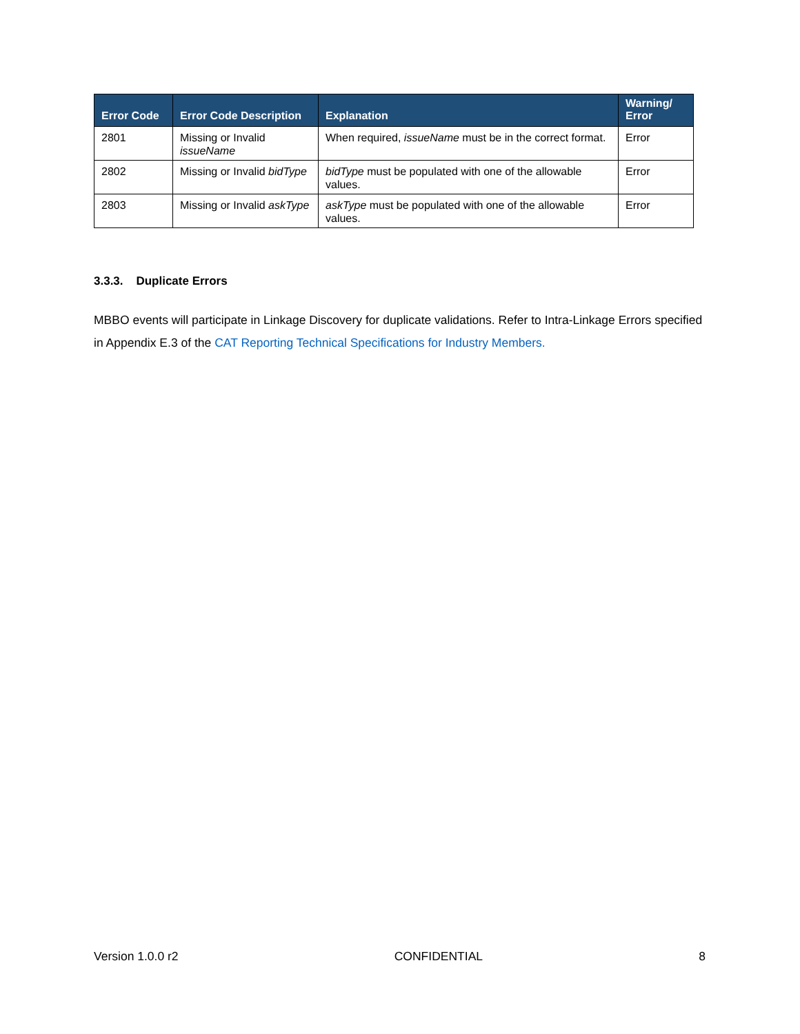| Error Code | Error Code Description | Explanation | Warning/ Error |
| --- | --- | --- | --- |
| 2801 | Missing or Invalid issueName | When required, issueName must be in the correct format. | Error |
| 2802 | Missing or Invalid bidType | bidType must be populated with one of the allowable values. | Error |
| 2803 | Missing or Invalid askType | askType must be populated with one of the allowable values. | Error |
3.3.3. Duplicate Errors
MBBO events will participate in Linkage Discovery for duplicate validations. Refer to Intra-Linkage Errors specified in Appendix E.3 of the CAT Reporting Technical Specifications for Industry Members.
Version 1.0.0 r2 CONFIDENTIAL 8